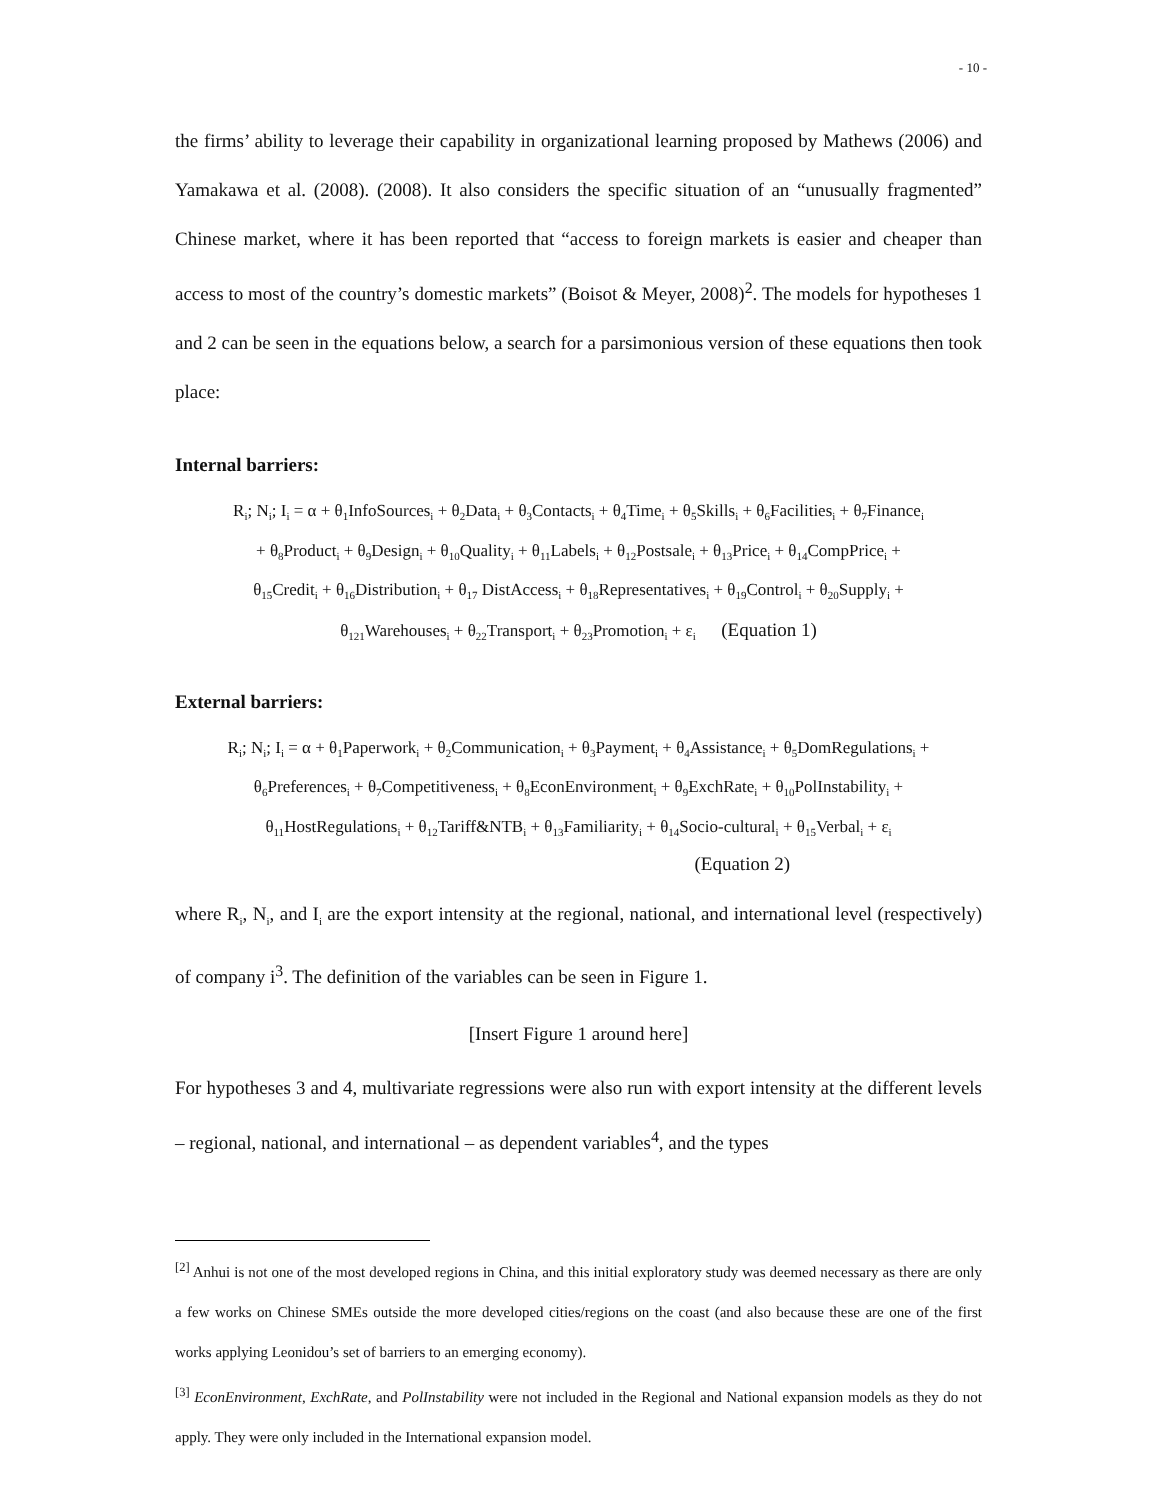- 10 -
the firms’ ability to leverage their capability in organizational learning proposed by Mathews (2006) and Yamakawa et al. (2008). (2008). It also considers the specific situation of an “unusually fragmented” Chinese market, where it has been reported that “access to foreign markets is easier and cheaper than access to most of the country’s domestic markets” (Boisot & Meyer, 2008)<sup>2</sup>. The models for hypotheses 1 and 2 can be seen in the equations below, a search for a parsimonious version of these equations then took place:
Internal barriers:
R<sub>i</sub>; N<sub>i</sub>; I<sub>i</sub> = α + θ<sub>1</sub>InfoSources<sub>i</sub> + θ<sub>2</sub>Data<sub>i</sub> + θ<sub>3</sub>Contacts<sub>i</sub> + θ<sub>4</sub>Time<sub>i</sub> + θ<sub>5</sub>Skills<sub>i</sub> + θ<sub>6</sub>Facilities<sub>i</sub> + θ<sub>7</sub>Finance<sub>i</sub>
+ θ<sub>8</sub>Product<sub>i</sub> + θ<sub>9</sub>Design<sub>i</sub> + θ<sub>10</sub>Quality<sub>i</sub> + θ<sub>11</sub>Labels<sub>i</sub> + θ<sub>12</sub>Postsale<sub>i</sub> + θ<sub>13</sub>Price<sub>i</sub> + θ<sub>14</sub>CompPrice<sub>i</sub> +
θ<sub>15</sub>Credit<sub>i</sub> + θ<sub>16</sub>Distribution<sub>i</sub> + θ<sub>17</sub> DistAccess<sub>i</sub> + θ<sub>18</sub>Representatives<sub>i</sub> + θ<sub>19</sub>Control<sub>i</sub> + θ<sub>20</sub>Supply<sub>i</sub> +
θ<sub>121</sub>Warehouses<sub>i</sub> + θ<sub>22</sub>Transport<sub>i</sub> + θ<sub>23</sub>Promotion<sub>i</sub> + ε<sub>i</sub> (Equation 1)
External barriers:
R<sub>i</sub>; N<sub>i</sub>; I<sub>i</sub> = α + θ<sub>1</sub>Paperwork<sub>i</sub> + θ<sub>2</sub>Communication<sub>i</sub> + θ<sub>3</sub>Payment<sub>i</sub> + θ<sub>4</sub>Assistance<sub>i</sub> + θ<sub>5</sub>DomRegulations<sub>i</sub> +
θ<sub>6</sub>Preferences<sub>i</sub> + θ<sub>7</sub>Competitiveness<sub>i</sub> + θ<sub>8</sub>EconEnvironment<sub>i</sub> + θ<sub>9</sub>ExchRate<sub>i</sub> + θ<sub>10</sub>PolInstability<sub>i</sub> +
θ<sub>11</sub>HostRegulations<sub>i</sub> + θ<sub>12</sub>Tariff&NTB<sub>i</sub> + θ<sub>13</sub>Familiarity<sub>i</sub> + θ<sub>14</sub>Socio-cultural<sub>i</sub> + θ<sub>15</sub>Verbal<sub>i</sub> + ε<sub>i</sub>
(Equation 2)
where R<sub>i</sub>, N<sub>i</sub>, and I<sub>i</sub> are the export intensity at the regional, national, and international level (respectively) of company i<sup>3</sup>. The definition of the variables can be seen in Figure 1.
[Insert Figure 1 around here]
For hypotheses 3 and 4, multivariate regressions were also run with export intensity at the different levels – regional, national, and international – as dependent variables<sup>4</sup>, and the types
<sup>[2]</sup> Anhui is not one of the most developed regions in China, and this initial exploratory study was deemed necessary as there are only a few works on Chinese SMEs outside the more developed cities/regions on the coast (and also because these are one of the first works applying Leonidou’s set of barriers to an emerging economy).
<sup>[3]</sup> EconEnvironment, ExchRate, and PolInstability were not included in the Regional and National expansion models as they do not apply. They were only included in the International expansion model.